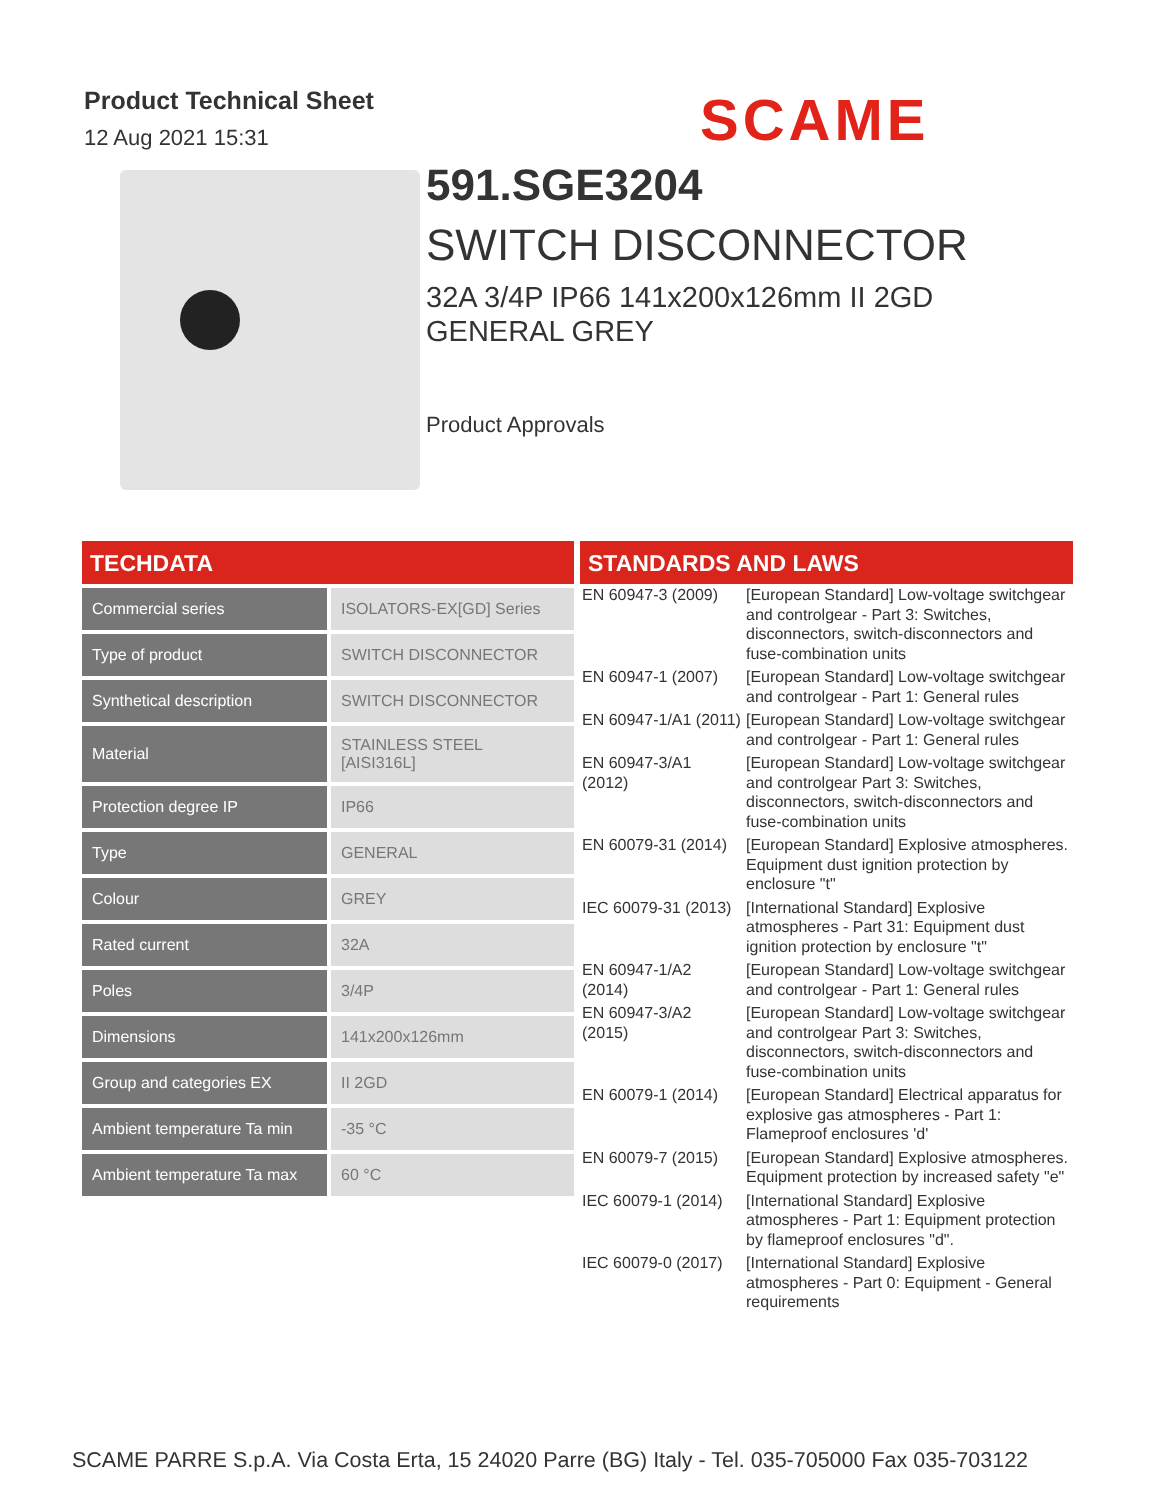Product Technical Sheet
12 Aug 2021 15:31
SCAME
591.SGE3204
SWITCH DISCONNECTOR
32A 3/4P IP66 141x200x126mm II 2GD
GENERAL GREY
Product Approvals
TECHDATA
| Commercial series | ISOLATORS-EX[GD] Series |
| Type of product | SWITCH DISCONNECTOR |
| Synthetical description | SWITCH DISCONNECTOR |
| Material | STAINLESS STEEL [AISI316L] |
| Protection degree IP | IP66 |
| Type | GENERAL |
| Colour | GREY |
| Rated current | 32A |
| Poles | 3/4P |
| Dimensions | 141x200x126mm |
| Group and categories EX | II 2GD |
| Ambient temperature Ta min | -35 °C |
| Ambient temperature Ta max | 60 °C |
STANDARDS AND LAWS
| EN 60947-3 (2009) | [European Standard] Low-voltage switchgear and controlgear - Part 3: Switches, disconnectors, switch-disconnectors and fuse-combination units |
| EN 60947-1 (2007) | [European Standard] Low-voltage switchgear and controlgear - Part 1: General rules |
| EN 60947-1/A1 (2011) | [European Standard] Low-voltage switchgear and controlgear - Part 1: General rules |
| EN 60947-3/A1 (2012) | [European Standard] Low-voltage switchgear and controlgear Part 3: Switches, disconnectors, switch-disconnectors and fuse-combination units |
| EN 60079-31 (2014) | [European Standard] Explosive atmospheres. Equipment dust ignition protection by enclosure "t" |
| IEC 60079-31 (2013) | [International Standard] Explosive atmospheres - Part 31: Equipment dust ignition protection by enclosure "t" |
| EN 60947-1/A2 (2014) | [European Standard] Low-voltage switchgear and controlgear - Part 1: General rules |
| EN 60947-3/A2 (2015) | [European Standard] Low-voltage switchgear and controlgear Part 3: Switches, disconnectors, switch-disconnectors and fuse-combination units |
| EN 60079-1 (2014) | [European Standard] Electrical apparatus for explosive gas atmospheres - Part 1: Flameproof enclosures 'd' |
| EN 60079-7 (2015) | [European Standard] Explosive atmospheres. Equipment protection by increased safety "e" |
| IEC 60079-1 (2014) | [International Standard] Explosive atmospheres - Part 1: Equipment protection by flameproof enclosures "d". |
| IEC 60079-0 (2017) | [International Standard] Explosive atmospheres - Part 0: Equipment - General requirements |
SCAME PARRE S.p.A. Via Costa Erta, 15 24020 Parre (BG) Italy - Tel. 035-705000 Fax 035-703122